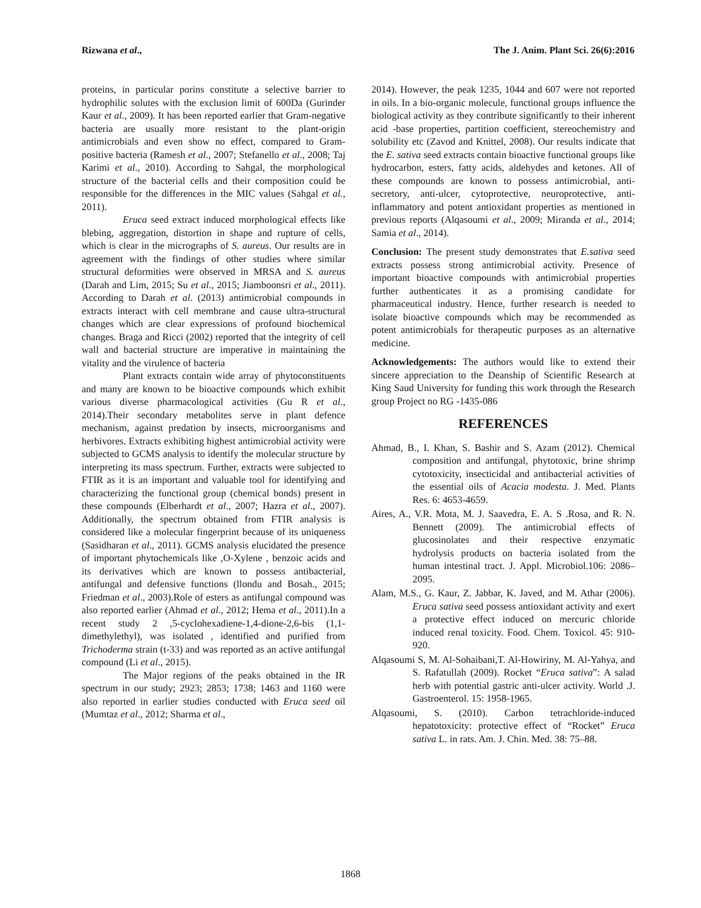Rizwana et al., The J. Anim. Plant Sci. 26(6):2016
proteins, in particular porins constitute a selective barrier to hydrophilic solutes with the exclusion limit of 600Da (Gurinder Kaur et al., 2009). It has been reported earlier that Gram-negative bacteria are usually more resistant to the plant-origin antimicrobials and even show no effect, compared to Gram-positive bacteria (Ramesh et al., 2007; Stefanello et al., 2008; Taj Karimi et al., 2010). According to Sahgal, the morphological structure of the bacterial cells and their composition could be responsible for the differences in the MIC values (Sahgal et al., 2011).
Eruca seed extract induced morphological effects like blebing, aggregation, distortion in shape and rupture of cells, which is clear in the micrographs of S. aureus. Our results are in agreement with the findings of other studies where similar structural deformities were observed in MRSA and S. aureus (Darah and Lim, 2015; Su et al., 2015; Jiamboonsri et al., 2011). According to Darah et al. (2013) antimicrobial compounds in extracts interact with cell membrane and cause ultra-structural changes which are clear expressions of profound biochemical changes. Braga and Ricci (2002) reported that the integrity of cell wall and bacterial structure are imperative in maintaining the vitality and the virulence of bacteria
Plant extracts contain wide array of phytoconstituents and many are known to be bioactive compounds which exhibit various diverse pharmacological activities (Gu R et al., 2014).Their secondary metabolites serve in plant defence mechanism, against predation by insects, microorganisms and herbivores. Extracts exhibiting highest antimicrobial activity were subjected to GCMS analysis to identify the molecular structure by interpreting its mass spectrum. Further, extracts were subjected to FTIR as it is an important and valuable tool for identifying and characterizing the functional group (chemical bonds) present in these compounds (Elberhardt et al., 2007; Hazra et al., 2007). Additionally, the spectrum obtained from FTIR analysis is considered like a molecular fingerprint because of its uniqueness (Sasidharan et al., 2011). GCMS analysis elucidated the presence of important phytochemicals like ,O-Xylene , benzoic acids and its derivatives which are known to possess antibacterial, antifungal and defensive functions (llondu and Bosah., 2015; Friedman et al., 2003).Role of esters as antifungal compound was also reported earlier (Ahmad et al., 2012; Hema et al., 2011).In a recent study 2 ,5-cyclohexadiene-1,4-dione-2,6-bis (1,1- dimethylethyl), was isolated , identified and purified from Trichoderma strain (t-33) and was reported as an active antifungal compound (Li et al., 2015).
The Major regions of the peaks obtained in the IR spectrum in our study; 2923; 2853; 1738; 1463 and 1160 were also reported in earlier studies conducted with Eruca seed oil (Mumtaz et al., 2012; Sharma et al.,
2014). However, the peak 1235, 1044 and 607 were not reported in oils. In a bio-organic molecule, functional groups influence the biological activity as they contribute significantly to their inherent acid -base properties, partition coefficient, stereochemistry and solubility etc (Zavod and Knittel, 2008). Our results indicate that the E. sativa seed extracts contain bioactive functional groups like hydrocarbon, esters, fatty acids, aldehydes and ketones. All of these compounds are known to possess antimicrobial, anti-secretory, anti-ulcer, cytoprotective, neuroprotective, anti-inflammatory and potent antioxidant properties as mentioned in previous reports (Alqasoumi et al., 2009; Miranda et al., 2014; Samia et al., 2014).
Conclusion: The present study demonstrates that E.sativa seed extracts possess strong antimicrobial activity. Presence of important bioactive compounds with antimicrobial properties further authenticates it as a promising candidate for pharmaceutical industry. Hence, further research is needed to isolate bioactive compounds which may be recommended as potent antimicrobials for therapeutic purposes as an alternative medicine.
Acknowledgements: The authors would like to extend their sincere appreciation to the Deanship of Scientific Research at King Saud University for funding this work through the Research group Project no RG -1435-086
REFERENCES
Ahmad, B., I. Khan, S. Bashir and S. Azam (2012). Chemical composition and antifungal, phytotoxic, brine shrimp cytotoxicity, insecticidal and antibacterial activities of the essential oils of Acacia modesta. J. Med. Plants Res. 6: 4653-4659.
Aires, A., V.R. Mota, M. J. Saavedra, E. A. S .Rosa, and R. N. Bennett (2009). The antimicrobial effects of glucosinolates and their respective enzymatic hydrolysis products on bacteria isolated from the human intestinal tract. J. Appl. Microbiol.106: 2086–2095.
Alam, M.S., G. Kaur, Z. Jabbar, K. Javed, and M. Athar (2006). Eruca sativa seed possess antioxidant activity and exert a protective effect induced on mercuric chloride induced renal toxicity. Food. Chem. Toxicol. 45: 910-920.
Alqasoumi S, M. Al-Sohaibani,T. Al-Howiriny, M. Al-Yahya, and S. Rafatullah (2009). Rocket “Eruca sativa”: A salad herb with potential gastric anti-ulcer activity. World .J. Gastroenterol. 15: 1958-1965.
Alqasoumi, S. (2010). Carbon tetrachloride-induced hepatotoxicity: protective effect of “Rocket” Eruca sativa L. in rats. Am. J. Chin. Med. 38: 75–88.
1868